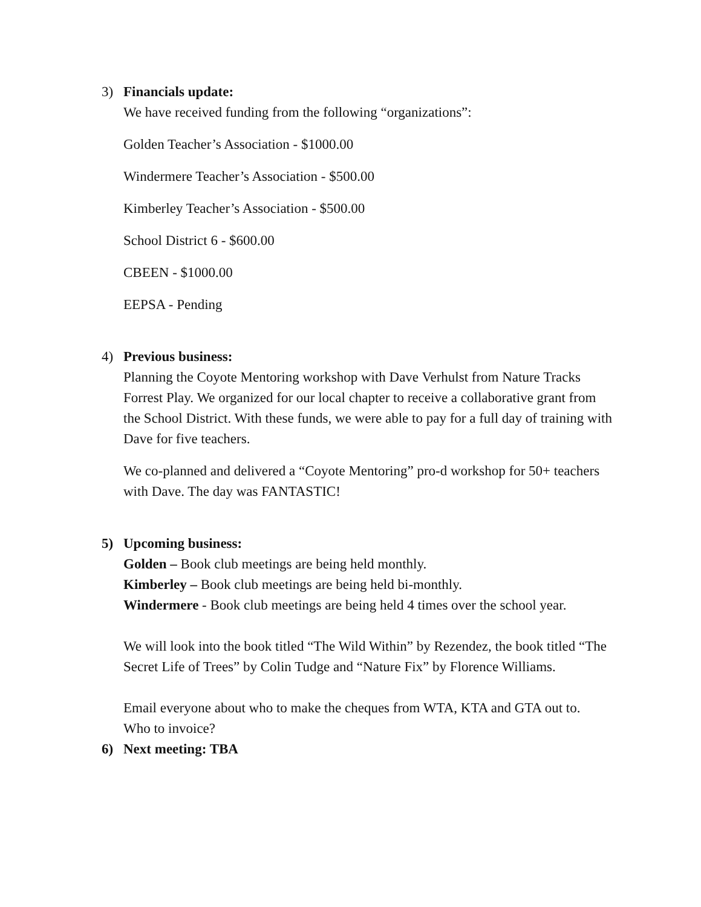3) Financials update:
We have received funding from the following “organizations”:
Golden Teacher’s Association - $1000.00
Windermere Teacher’s Association - $500.00
Kimberley Teacher’s Association - $500.00
School District 6 - $600.00
CBEEN - $1000.00
EEPSA - Pending
4) Previous business:
Planning the Coyote Mentoring workshop with Dave Verhulst from Nature Tracks Forrest Play. We organized for our local chapter to receive a collaborative grant from the School District. With these funds, we were able to pay for a full day of training with Dave for five teachers.
We co-planned and delivered a “Coyote Mentoring” pro-d workshop for 50+ teachers with Dave. The day was FANTASTIC!
5) Upcoming business:
Golden – Book club meetings are being held monthly.
Kimberley – Book club meetings are being held bi-monthly.
Windermere - Book club meetings are being held 4 times over the school year.
We will look into the book titled “The Wild Within” by Rezendez, the book titled “The Secret Life of Trees” by Colin Tudge and “Nature Fix” by Florence Williams.
Email everyone about who to make the cheques from WTA, KTA and GTA out to.
Who to invoice?
6) Next meeting: TBA